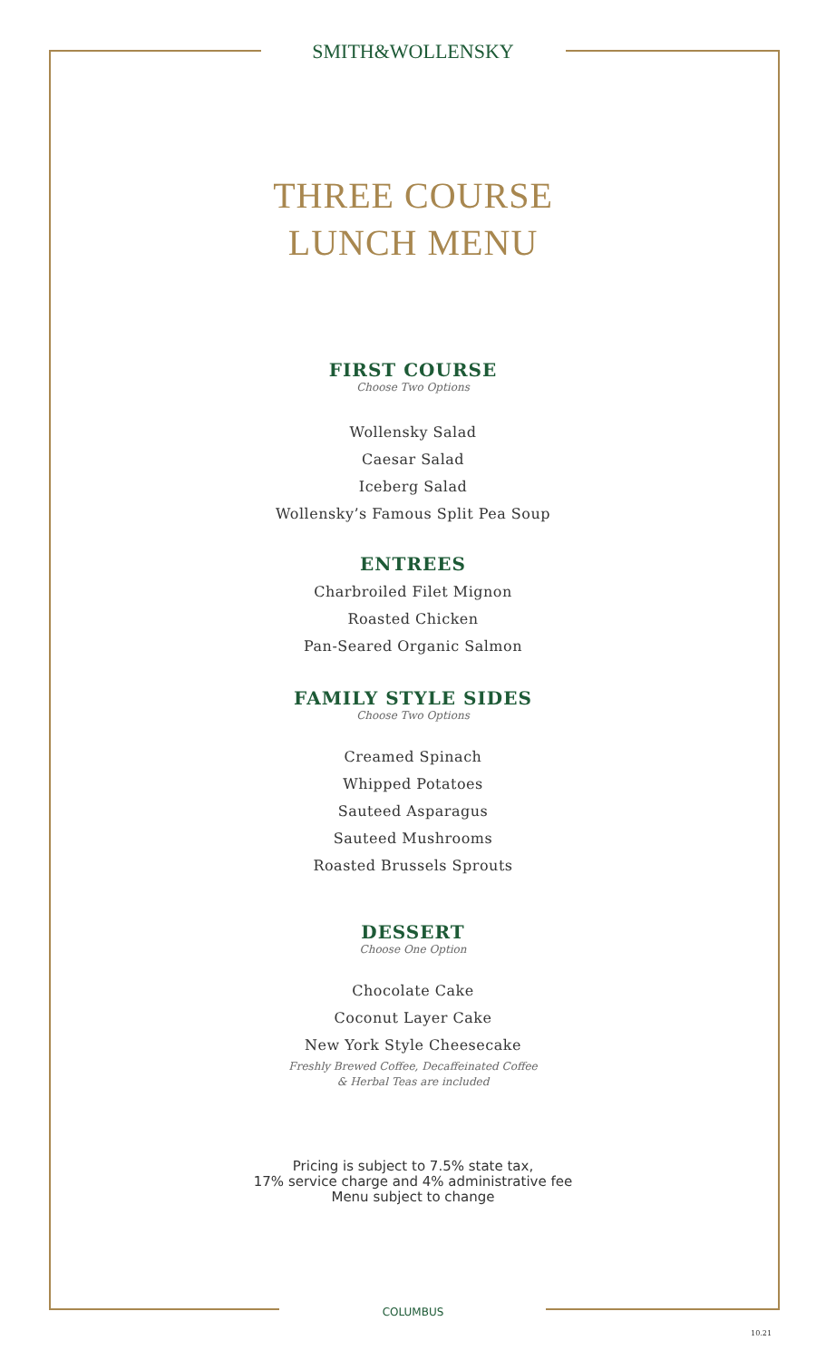SMITH&WOLLENSKY
THREE COURSE
LUNCH MENU
FIRST COURSE
Choose Two Options
Wollensky Salad
Caesar Salad
Iceberg Salad
Wollensky’s Famous Split Pea Soup
ENTREES
Charbroiled Filet Mignon
Roasted Chicken
Pan-Seared Organic Salmon
FAMILY STYLE SIDES
Choose Two Options
Creamed Spinach
Whipped Potatoes
Sauteed Asparagus
Sauteed Mushrooms
Roasted Brussels Sprouts
DESSERT
Choose One Option
Chocolate Cake
Coconut Layer Cake
New York Style Cheesecake
Freshly Brewed Coffee, Decaffeinated Coffee
& Herbal Teas are included
Pricing is subject to 7.5% state tax,
17% service charge and 4% administrative fee
Menu subject to change
COLUMBUS
10.21